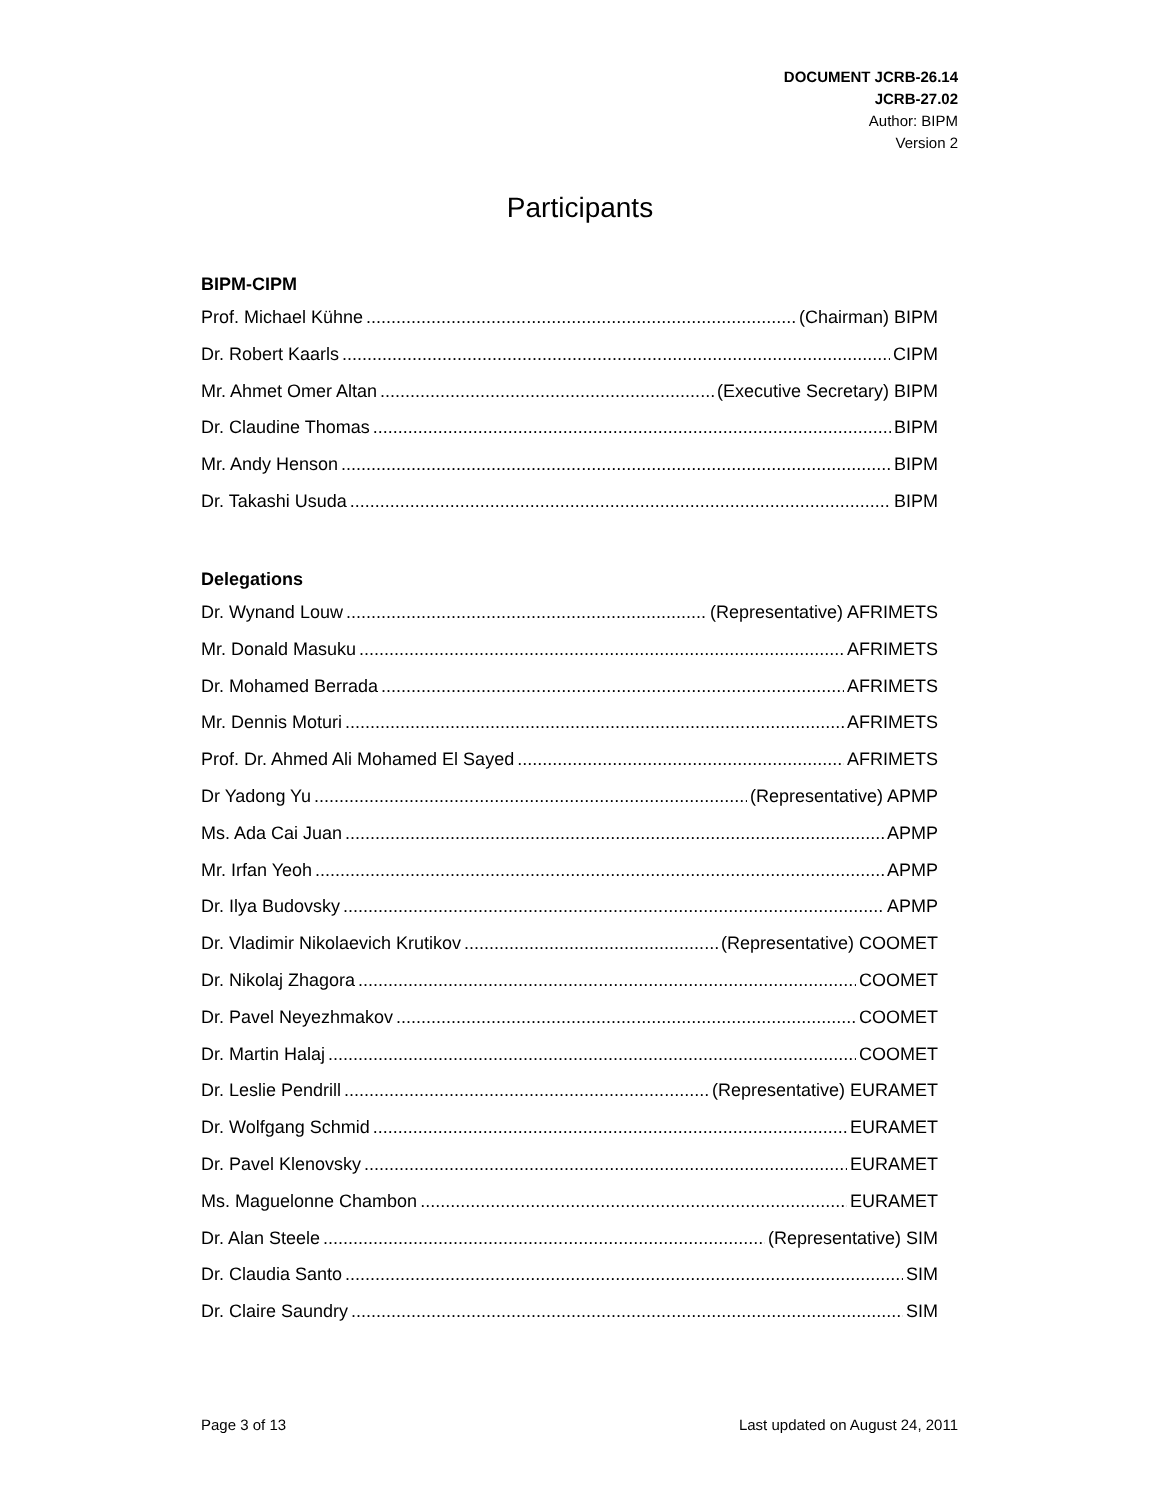DOCUMENT JCRB-26.14
JCRB-27.02
Author: BIPM
Version 2
Participants
BIPM-CIPM
Prof. Michael Kühne (Chairman) BIPM
Dr. Robert Kaarls CIPM
Mr. Ahmet Omer Altan (Executive Secretary) BIPM
Dr. Claudine Thomas BIPM
Mr. Andy Henson BIPM
Dr. Takashi Usuda BIPM
Delegations
Dr. Wynand Louw (Representative) AFRIMETS
Mr. Donald Masuku AFRIMETS
Dr. Mohamed Berrada AFRIMETS
Mr. Dennis Moturi AFRIMETS
Prof. Dr. Ahmed Ali Mohamed El Sayed AFRIMETS
Dr Yadong Yu (Representative) APMP
Ms. Ada Cai Juan APMP
Mr. Irfan Yeoh APMP
Dr. Ilya Budovsky APMP
Dr. Vladimir Nikolaevich Krutikov (Representative) COOMET
Dr. Nikolaj Zhagora COOMET
Dr. Pavel Neyezhmakov COOMET
Dr. Martin Halaj COOMET
Dr. Leslie Pendrill (Representative) EURAMET
Dr. Wolfgang Schmid EURAMET
Dr. Pavel Klenovsky EURAMET
Ms. Maguelonne Chambon EURAMET
Dr. Alan Steele (Representative) SIM
Dr. Claudia Santo SIM
Dr. Claire Saundry SIM
Page 3 of 13 Last updated on August 24, 2011